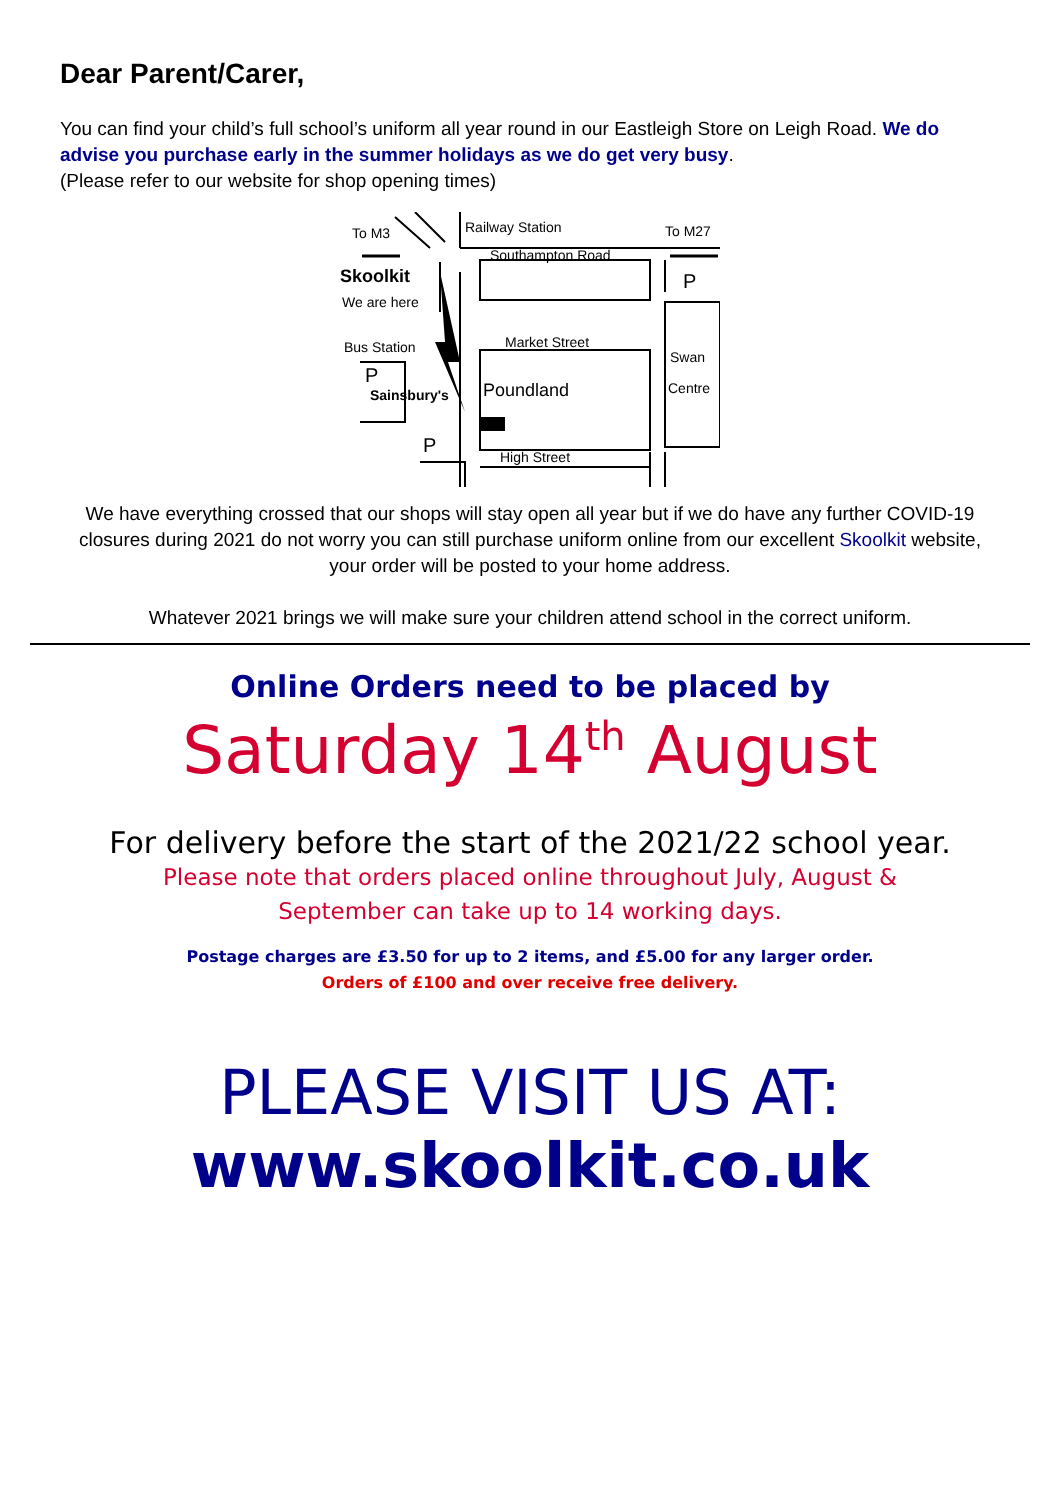Dear Parent/Carer,
You can find your child’s full school’s uniform all year round in our Eastleigh Store on Leigh Road. We do advise you purchase early in the summer holidays as we do get very busy.
(Please refer to our website for shop opening times)
To M3
Railway Station
To M27
Southampton Road
Skoolkit
We are here
P
Bus Station
Market Street
Swan
P
Sainsbury's
Poundland
Centre
P
High Street
We have everything crossed that our shops will stay open all year but if we do have any further COVID-19 closures during 2021 do not worry you can still purchase uniform online from our excellent Skoolkit website, your order will be posted to your home address.
Whatever 2021 brings we will make sure your children attend school in the correct uniform.
Online Orders need to be placed by
Saturday 14<sup>th</sup> August
For delivery before the start of the 2021/22 school year.
Please note that orders placed online throughout July, August & September can take up to 14 working days.
Postage charges are £3.50 for up to 2 items, and £5.00 for any larger order.
Orders of £100 and over receive free delivery.
PLEASE VISIT US AT:
www.skoolkit.co.uk